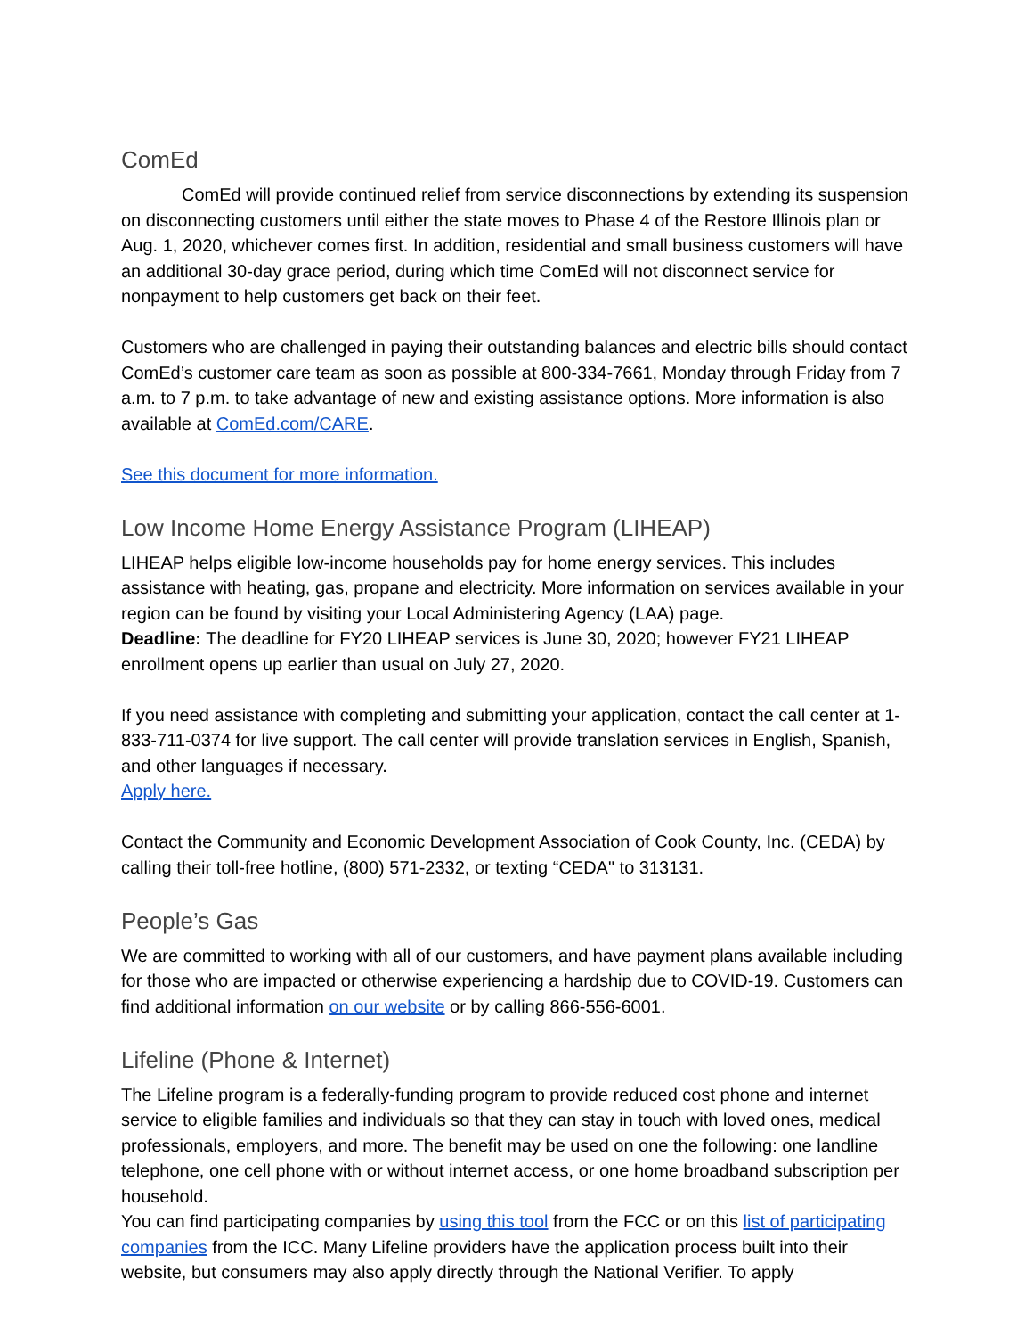ComEd
ComEd will provide continued relief from service disconnections by extending its suspension on disconnecting customers until either the state moves to Phase 4 of the Restore Illinois plan or Aug. 1, 2020, whichever comes first. In addition, residential and small business customers will have an additional 30-day grace period, during which time ComEd will not disconnect service for nonpayment to help customers get back on their feet.
Customers who are challenged in paying their outstanding balances and electric bills should contact ComEd’s customer care team as soon as possible at 800-334-7661, Monday through Friday from 7 a.m. to 7 p.m. to take advantage of new and existing assistance options. More information is also available at ComEd.com/CARE.
See this document for more information.
Low Income Home Energy Assistance Program (LIHEAP)
LIHEAP helps eligible low-income households pay for home energy services. This includes assistance with heating, gas, propane and electricity. More information on services available in your region can be found by visiting your Local Administering Agency (LAA) page.
Deadline: The deadline for FY20 LIHEAP services is June 30, 2020; however FY21 LIHEAP enrollment opens up earlier than usual on July 27, 2020.
If you need assistance with completing and submitting your application, contact the call center at 1-833-711-0374 for live support. The call center will provide translation services in English, Spanish, and other languages if necessary.
Apply here.
Contact the Community and Economic Development Association of Cook County, Inc. (CEDA) by calling their toll-free hotline, (800) 571-2332, or texting “CEDA" to 313131.
People’s Gas
We are committed to working with all of our customers, and have payment plans available including for those who are impacted or otherwise experiencing a hardship due to COVID-19. Customers can find additional information on our website or by calling 866-556-6001.
Lifeline (Phone & Internet)
The Lifeline program is a federally-funding program to provide reduced cost phone and internet service to eligible families and individuals so that they can stay in touch with loved ones, medical professionals, employers, and more. The benefit may be used on one the following: one landline telephone, one cell phone with or without internet access, or one home broadband subscription per household.
You can find participating companies by using this tool from the FCC or on this list of participating companies from the ICC. Many Lifeline providers have the application process built into their website, but consumers may also apply directly through the National Verifier. To apply